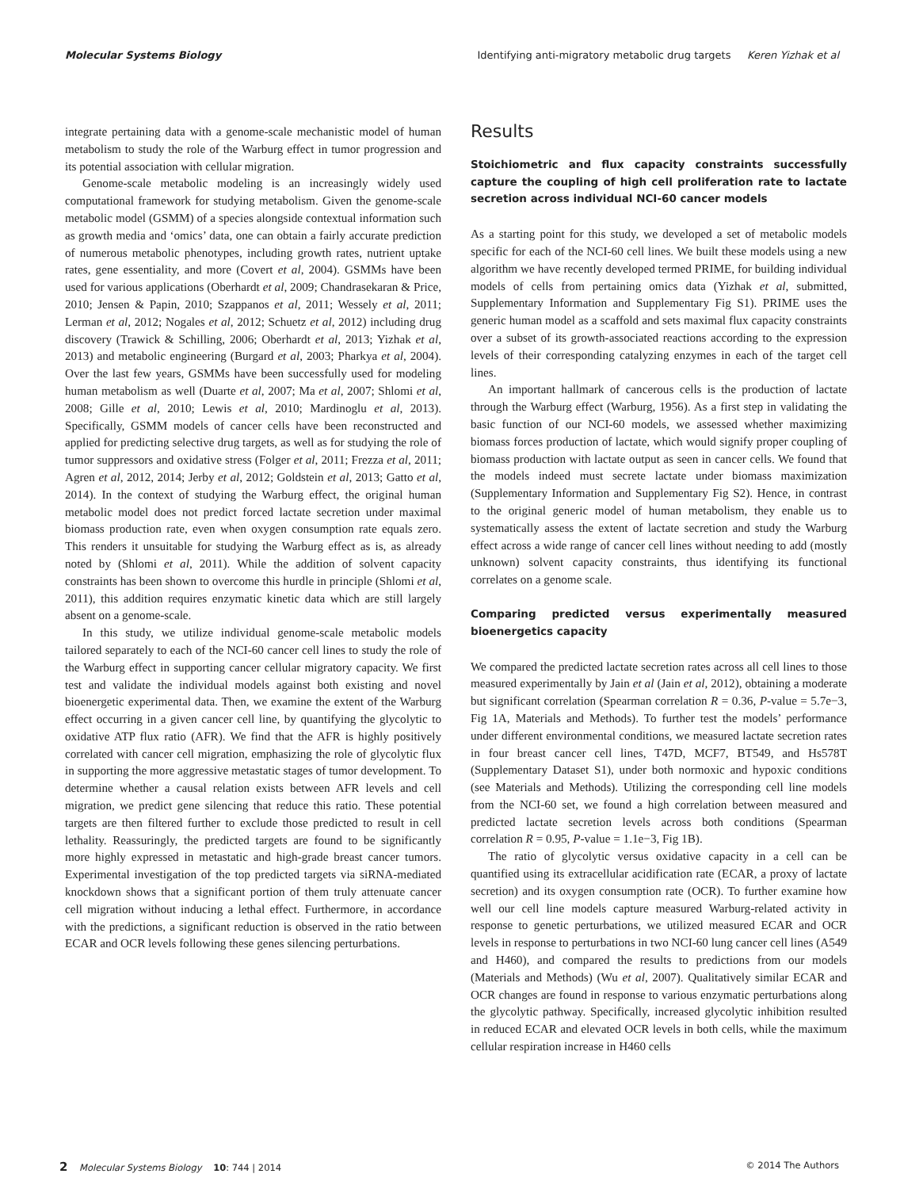Molecular Systems Biology Identifying anti-migratory metabolic drug targets Keren Yizhak et al
integrate pertaining data with a genome-scale mechanistic model of human metabolism to study the role of the Warburg effect in tumor progression and its potential association with cellular migration.
Genome-scale metabolic modeling is an increasingly widely used computational framework for studying metabolism. Given the genome-scale metabolic model (GSMM) of a species alongside contextual information such as growth media and ‘omics’ data, one can obtain a fairly accurate prediction of numerous metabolic phenotypes, including growth rates, nutrient uptake rates, gene essentiality, and more (Covert et al, 2004). GSMMs have been used for various applications (Oberhardt et al, 2009; Chandrasekaran & Price, 2010; Jensen & Papin, 2010; Szappanos et al, 2011; Wessely et al, 2011; Lerman et al, 2012; Nogales et al, 2012; Schuetz et al, 2012) including drug discovery (Trawick & Schilling, 2006; Oberhardt et al, 2013; Yizhak et al, 2013) and metabolic engineering (Burgard et al, 2003; Pharkya et al, 2004). Over the last few years, GSMMs have been successfully used for modeling human metabolism as well (Duarte et al, 2007; Ma et al, 2007; Shlomi et al, 2008; Gille et al, 2010; Lewis et al, 2010; Mardinoglu et al, 2013). Specifically, GSMM models of cancer cells have been reconstructed and applied for predicting selective drug targets, as well as for studying the role of tumor suppressors and oxidative stress (Folger et al, 2011; Frezza et al, 2011; Agren et al, 2012, 2014; Jerby et al, 2012; Goldstein et al, 2013; Gatto et al, 2014). In the context of studying the Warburg effect, the original human metabolic model does not predict forced lactate secretion under maximal biomass production rate, even when oxygen consumption rate equals zero. This renders it unsuitable for studying the Warburg effect as is, as already noted by (Shlomi et al, 2011). While the addition of solvent capacity constraints has been shown to overcome this hurdle in principle (Shlomi et al, 2011), this addition requires enzymatic kinetic data which are still largely absent on a genome-scale.
In this study, we utilize individual genome-scale metabolic models tailored separately to each of the NCI-60 cancer cell lines to study the role of the Warburg effect in supporting cancer cellular migratory capacity. We first test and validate the individual models against both existing and novel bioenergetic experimental data. Then, we examine the extent of the Warburg effect occurring in a given cancer cell line, by quantifying the glycolytic to oxidative ATP flux ratio (AFR). We find that the AFR is highly positively correlated with cancer cell migration, emphasizing the role of glycolytic flux in supporting the more aggressive metastatic stages of tumor development. To determine whether a causal relation exists between AFR levels and cell migration, we predict gene silencing that reduce this ratio. These potential targets are then filtered further to exclude those predicted to result in cell lethality. Reassuringly, the predicted targets are found to be significantly more highly expressed in metastatic and high-grade breast cancer tumors. Experimental investigation of the top predicted targets via siRNA-mediated knockdown shows that a significant portion of them truly attenuate cancer cell migration without inducing a lethal effect. Furthermore, in accordance with the predictions, a significant reduction is observed in the ratio between ECAR and OCR levels following these genes silencing perturbations.
Results
Stoichiometric and flux capacity constraints successfully capture the coupling of high cell proliferation rate to lactate secretion across individual NCI-60 cancer models
As a starting point for this study, we developed a set of metabolic models specific for each of the NCI-60 cell lines. We built these models using a new algorithm we have recently developed termed PRIME, for building individual models of cells from pertaining omics data (Yizhak et al, submitted, Supplementary Information and Supplementary Fig S1). PRIME uses the generic human model as a scaffold and sets maximal flux capacity constraints over a subset of its growth-associated reactions according to the expression levels of their corresponding catalyzing enzymes in each of the target cell lines.
An important hallmark of cancerous cells is the production of lactate through the Warburg effect (Warburg, 1956). As a first step in validating the basic function of our NCI-60 models, we assessed whether maximizing biomass forces production of lactate, which would signify proper coupling of biomass production with lactate output as seen in cancer cells. We found that the models indeed must secrete lactate under biomass maximization (Supplementary Information and Supplementary Fig S2). Hence, in contrast to the original generic model of human metabolism, they enable us to systematically assess the extent of lactate secretion and study the Warburg effect across a wide range of cancer cell lines without needing to add (mostly unknown) solvent capacity constraints, thus identifying its functional correlates on a genome scale.
Comparing predicted versus experimentally measured bioenergetics capacity
We compared the predicted lactate secretion rates across all cell lines to those measured experimentally by Jain et al (Jain et al, 2012), obtaining a moderate but significant correlation (Spearman correlation R = 0.36, P-value = 5.7e−3, Fig 1A, Materials and Methods). To further test the models’ performance under different environmental conditions, we measured lactate secretion rates in four breast cancer cell lines, T47D, MCF7, BT549, and Hs578T (Supplementary Dataset S1), under both normoxic and hypoxic conditions (see Materials and Methods). Utilizing the corresponding cell line models from the NCI-60 set, we found a high correlation between measured and predicted lactate secretion levels across both conditions (Spearman correlation R = 0.95, P-value = 1.1e−3, Fig 1B).
The ratio of glycolytic versus oxidative capacity in a cell can be quantified using its extracellular acidification rate (ECAR, a proxy of lactate secretion) and its oxygen consumption rate (OCR). To further examine how well our cell line models capture measured Warburg-related activity in response to genetic perturbations, we utilized measured ECAR and OCR levels in response to perturbations in two NCI-60 lung cancer cell lines (A549 and H460), and compared the results to predictions from our models (Materials and Methods) (Wu et al, 2007). Qualitatively similar ECAR and OCR changes are found in response to various enzymatic perturbations along the glycolytic pathway. Specifically, increased glycolytic inhibition resulted in reduced ECAR and elevated OCR levels in both cells, while the maximum cellular respiration increase in H460 cells
2 Molecular Systems Biology 10: 744 | 2014 © 2014 The Authors